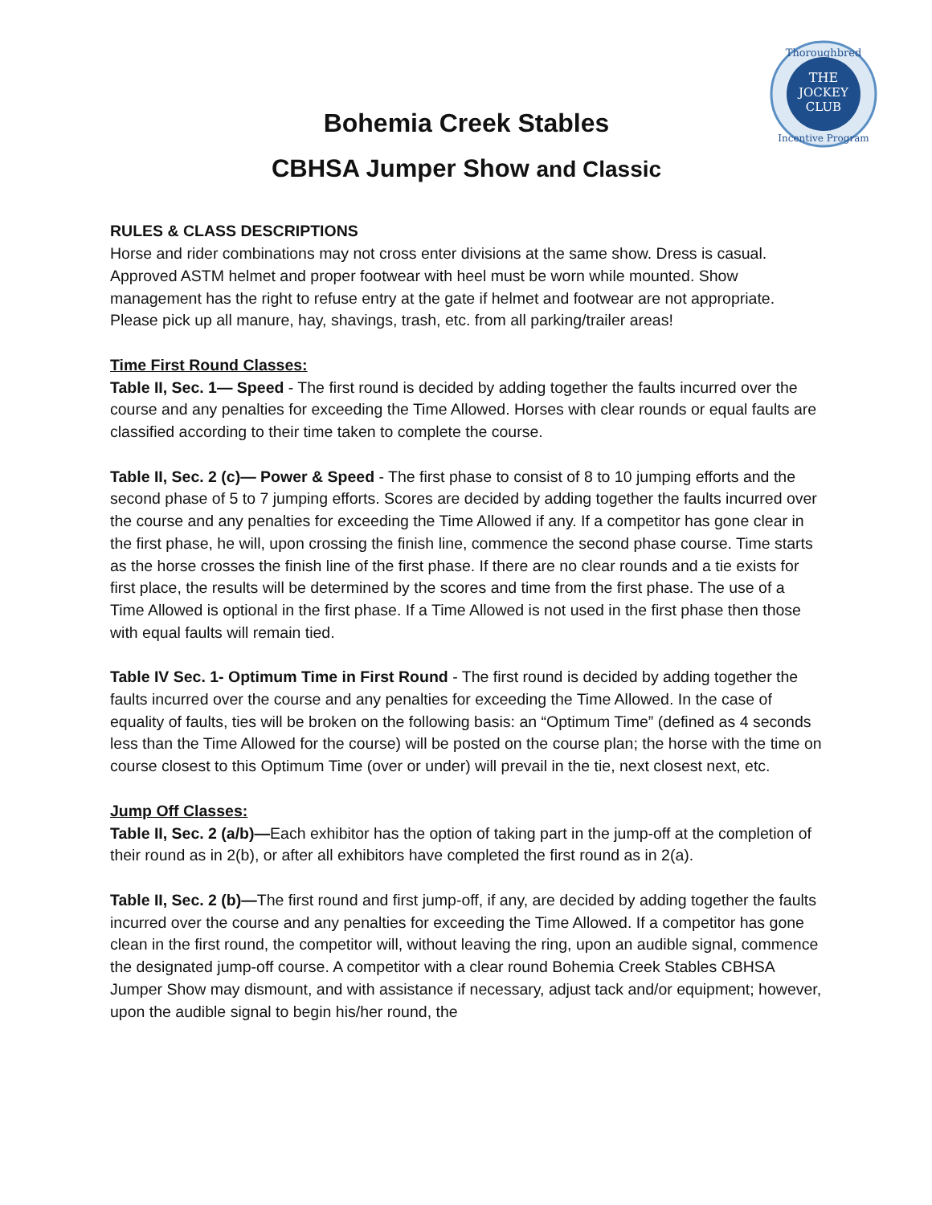THE
JOCKEY
CLUB
Thoroughbred
Incentive Program
Bohemia Creek Stables
CBHSA Jumper Show and Classic
RULES & CLASS DESCRIPTIONS
Horse and rider combinations may not cross enter divisions at the same show. Dress is casual. Approved ASTM helmet and proper footwear with heel must be worn while mounted. Show management has the right to refuse entry at the gate if helmet and footwear are not appropriate. Please pick up all manure, hay, shavings, trash, etc. from all parking/trailer areas!
Time First Round Classes:
Table II, Sec. 1— Speed - The first round is decided by adding together the faults incurred over the course and any penalties for exceeding the Time Allowed. Horses with clear rounds or equal faults are classified according to their time taken to complete the course.
Table II, Sec. 2 (c)— Power & Speed - The first phase to consist of 8 to 10 jumping efforts and the second phase of 5 to 7 jumping efforts. Scores are decided by adding together the faults incurred over the course and any penalties for exceeding the Time Allowed if any. If a competitor has gone clear in the first phase, he will, upon crossing the finish line, commence the second phase course. Time starts as the horse crosses the finish line of the first phase. If there are no clear rounds and a tie exists for first place, the results will be determined by the scores and time from the first phase. The use of a Time Allowed is optional in the first phase. If a Time Allowed is not used in the first phase then those with equal faults will remain tied.
Table IV Sec. 1- Optimum Time in First Round - The first round is decided by adding together the faults incurred over the course and any penalties for exceeding the Time Allowed. In the case of equality of faults, ties will be broken on the following basis: an “Optimum Time” (defined as 4 seconds less than the Time Allowed for the course) will be posted on the course plan; the horse with the time on course closest to this Optimum Time (over or under) will prevail in the tie, next closest next, etc.
Jump Off Classes:
Table II, Sec. 2 (a/b)—Each exhibitor has the option of taking part in the jump-off at the completion of their round as in 2(b), or after all exhibitors have completed the first round as in 2(a).
Table II, Sec. 2 (b)—The first round and first jump-off, if any, are decided by adding together the faults incurred over the course and any penalties for exceeding the Time Allowed. If a competitor has gone clean in the first round, the competitor will, without leaving the ring, upon an audible signal, commence the designated jump-off course. A competitor with a clear round Bohemia Creek Stables CBHSA Jumper Show may dismount, and with assistance if necessary, adjust tack and/or equipment; however, upon the audible signal to begin his/her round, the